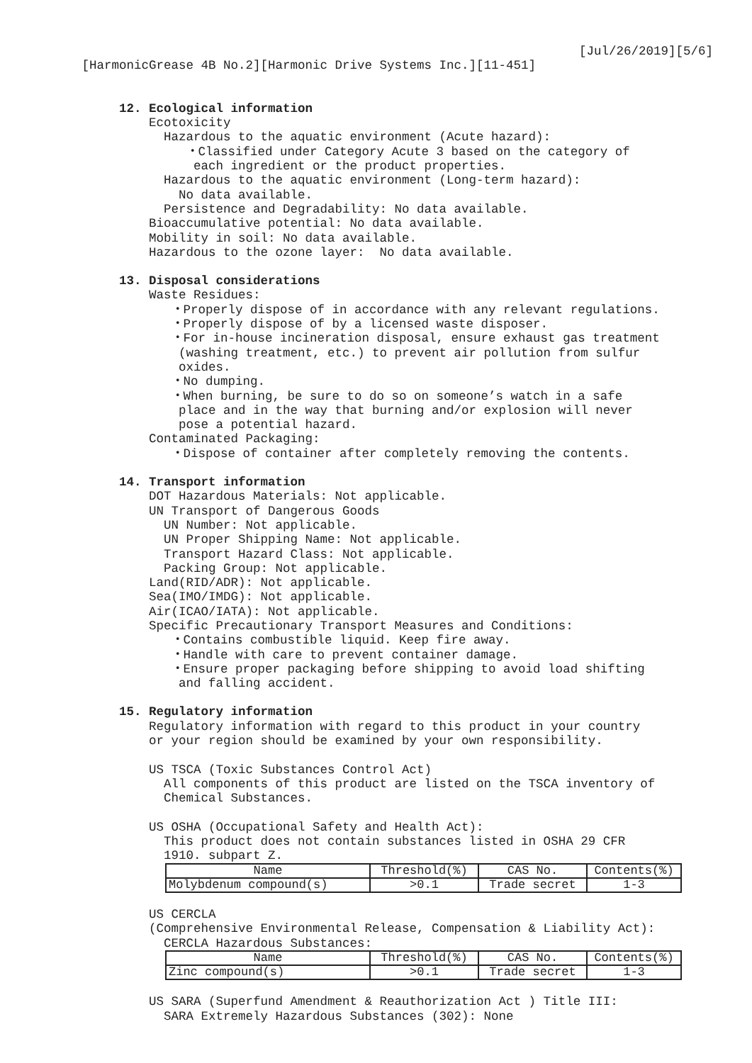[Jul/26/2019][5/6]
[HarmonicGrease 4B No.2][Harmonic Drive Systems Inc.][11-451]
12. Ecological information
Ecotoxicity
Hazardous to the aquatic environment (Acute hazard):
・Classified under Category Acute 3 based on the category of
each ingredient or the product properties.
Hazardous to the aquatic environment (Long-term hazard):
No data available.
Persistence and Degradability: No data available.
Bioaccumulative potential: No data available.
Mobility in soil: No data available.
Hazardous to the ozone layer: No data available.
13. Disposal considerations
Waste Residues:
・Properly dispose of in accordance with any relevant regulations.
・Properly dispose of by a licensed waste disposer.
・For in-house incineration disposal, ensure exhaust gas treatment
(washing treatment, etc.) to prevent air pollution from sulfur
oxides.
・No dumping.
・When burning, be sure to do so on someone’s watch in a safe
place and in the way that burning and/or explosion will never
pose a potential hazard.
Contaminated Packaging:
・Dispose of container after completely removing the contents.
14. Transport information
DOT Hazardous Materials: Not applicable.
UN Transport of Dangerous Goods
UN Number: Not applicable.
UN Proper Shipping Name: Not applicable.
Transport Hazard Class: Not applicable.
Packing Group: Not applicable.
Land(RID/ADR): Not applicable.
Sea(IMO/IMDG): Not applicable.
Air(ICAO/IATA): Not applicable.
Specific Precautionary Transport Measures and Conditions:
・Contains combustible liquid. Keep fire away.
・Handle with care to prevent container damage.
・Ensure proper packaging before shipping to avoid load shifting
and falling accident.
15. Regulatory information
Regulatory information with regard to this product in your country
or your region should be examined by your own responsibility.
US TSCA (Toxic Substances Control Act)
All components of this product are listed on the TSCA inventory of
Chemical Substances.
US OSHA (Occupational Safety and Health Act):
This product does not contain substances listed in OSHA 29 CFR
1910. subpart Z.
| Name | Threshold(%) | CAS No. | Contents(%) |
| Molybdenum compound(s) | >0.1 | Trade secret | 1-3 |
US CERCLA
(Comprehensive Environmental Release, Compensation & Liability Act):
CERCLA Hazardous Substances:
| Name | Threshold(%) | CAS No. | Contents(%) |
| Zinc compound(s) | >0.1 | Trade secret | 1-3 |
US SARA (Superfund Amendment & Reauthorization Act ) Title III:
SARA Extremely Hazardous Substances (302): None